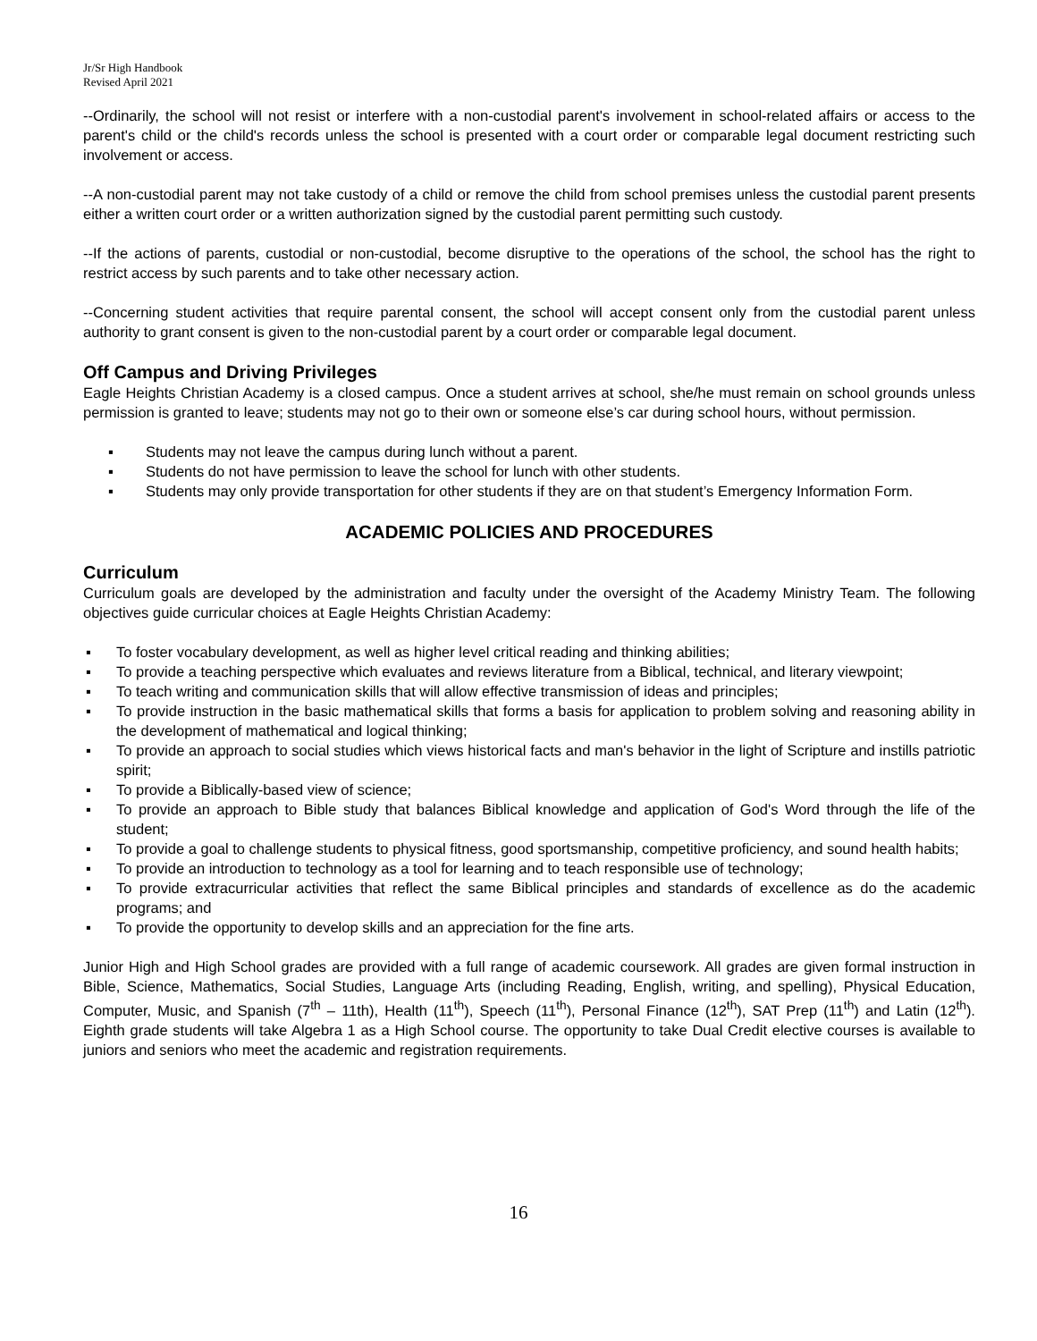Jr/Sr High Handbook
Revised April 2021
--Ordinarily, the school will not resist or interfere with a non-custodial parent's involvement in school-related affairs or access to the parent's child or the child's records unless the school is presented with a court order or comparable legal document restricting such involvement or access.
--A non-custodial parent may not take custody of a child or remove the child from school premises unless the custodial parent presents either a written court order or a written authorization signed by the custodial parent permitting such custody.
--If the actions of parents, custodial or non-custodial, become disruptive to the operations of the school, the school has the right to restrict access by such parents and to take other necessary action.
--Concerning student activities that require parental consent, the school will accept consent only from the custodial parent unless authority to grant consent is given to the non-custodial parent by a court order or comparable legal document.
Off Campus and Driving Privileges
Eagle Heights Christian Academy is a closed campus. Once a student arrives at school, she/he must remain on school grounds unless permission is granted to leave; students may not go to their own or someone else’s car during school hours, without permission.
▪ Students may not leave the campus during lunch without a parent.
▪ Students do not have permission to leave the school for lunch with other students.
▪ Students may only provide transportation for other students if they are on that student’s Emergency Information Form.
ACADEMIC POLICIES AND PROCEDURES
Curriculum
Curriculum goals are developed by the administration and faculty under the oversight of the Academy Ministry Team. The following objectives guide curricular choices at Eagle Heights Christian Academy:
▪ To foster vocabulary development, as well as higher level critical reading and thinking abilities;
▪ To provide a teaching perspective which evaluates and reviews literature from a Biblical, technical, and literary viewpoint;
▪ To teach writing and communication skills that will allow effective transmission of ideas and principles;
▪ To provide instruction in the basic mathematical skills that forms a basis for application to problem solving and reasoning ability in the development of mathematical and logical thinking;
▪ To provide an approach to social studies which views historical facts and man's behavior in the light of Scripture and instills patriotic spirit;
▪ To provide a Biblically-based view of science;
▪ To provide an approach to Bible study that balances Biblical knowledge and application of God's Word through the life of the student;
▪ To provide a goal to challenge students to physical fitness, good sportsmanship, competitive proficiency, and sound health habits;
▪ To provide an introduction to technology as a tool for learning and to teach responsible use of technology;
▪ To provide extracurricular activities that reflect the same Biblical principles and standards of excellence as do the academic programs; and
▪ To provide the opportunity to develop skills and an appreciation for the fine arts.
Junior High and High School grades are provided with a full range of academic coursework. All grades are given formal instruction in Bible, Science, Mathematics, Social Studies, Language Arts (including Reading, English, writing, and spelling), Physical Education, Computer, Music, and Spanish (7<sup>th</sup> – 11th), Health (11<sup>th</sup>), Speech (11<sup>th</sup>), Personal Finance (12<sup>th</sup>), SAT Prep (11<sup>th</sup>) and Latin (12<sup>th</sup>). Eighth grade students will take Algebra 1 as a High School course. The opportunity to take Dual Credit elective courses is available to juniors and seniors who meet the academic and registration requirements.
16